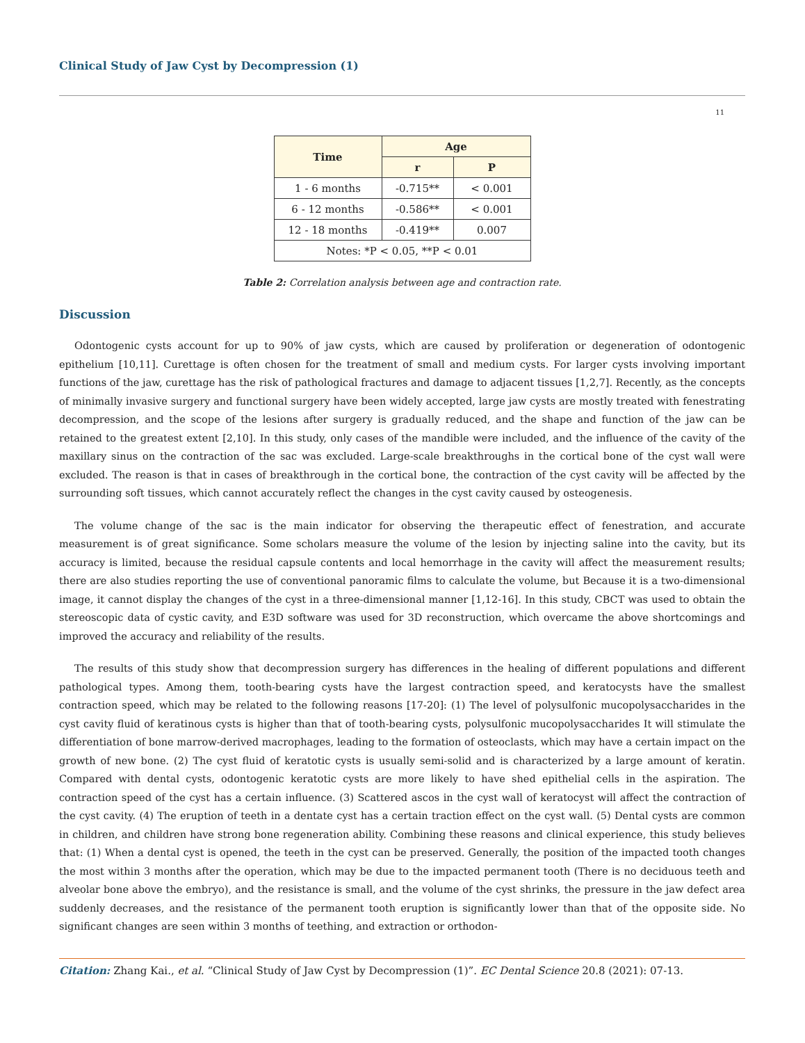Clinical Study of Jaw Cyst by Decompression (1)
11
| Time | Age | |
| --- | --- | --- |
| | r | P |
| 1 - 6 months | -0.715** | < 0.001 |
| 6 - 12 months | -0.586** | < 0.001 |
| 12 - 18 months | -0.419** | 0.007 |
| Notes: *P < 0.05, **P < 0.01 | | |
Table 2: Correlation analysis between age and contraction rate.
Discussion
Odontogenic cysts account for up to 90% of jaw cysts, which are caused by proliferation or degeneration of odontogenic epithelium [10,11]. Curettage is often chosen for the treatment of small and medium cysts. For larger cysts involving important functions of the jaw, curettage has the risk of pathological fractures and damage to adjacent tissues [1,2,7]. Recently, as the concepts of minimally invasive surgery and functional surgery have been widely accepted, large jaw cysts are mostly treated with fenestrating decompression, and the scope of the lesions after surgery is gradually reduced, and the shape and function of the jaw can be retained to the greatest extent [2,10]. In this study, only cases of the mandible were included, and the influence of the cavity of the maxillary sinus on the contraction of the sac was excluded. Large-scale breakthroughs in the cortical bone of the cyst wall were excluded. The reason is that in cases of breakthrough in the cortical bone, the contraction of the cyst cavity will be affected by the surrounding soft tissues, which cannot accurately reflect the changes in the cyst cavity caused by osteogenesis.
The volume change of the sac is the main indicator for observing the therapeutic effect of fenestration, and accurate measurement is of great significance. Some scholars measure the volume of the lesion by injecting saline into the cavity, but its accuracy is limited, because the residual capsule contents and local hemorrhage in the cavity will affect the measurement results; there are also studies reporting the use of conventional panoramic films to calculate the volume, but Because it is a two-dimensional image, it cannot display the changes of the cyst in a three-dimensional manner [1,12-16]. In this study, CBCT was used to obtain the stereoscopic data of cystic cavity, and E3D software was used for 3D reconstruction, which overcame the above shortcomings and improved the accuracy and reliability of the results.
The results of this study show that decompression surgery has differences in the healing of different populations and different pathological types. Among them, tooth-bearing cysts have the largest contraction speed, and keratocysts have the smallest contraction speed, which may be related to the following reasons [17-20]: (1) The level of polysulfonic mucopolysaccharides in the cyst cavity fluid of keratinous cysts is higher than that of tooth-bearing cysts, polysulfonic mucopolysaccharides It will stimulate the differentiation of bone marrow-derived macrophages, leading to the formation of osteoclasts, which may have a certain impact on the growth of new bone. (2) The cyst fluid of keratotic cysts is usually semi-solid and is characterized by a large amount of keratin. Compared with dental cysts, odontogenic keratotic cysts are more likely to have shed epithelial cells in the aspiration. The contraction speed of the cyst has a certain influence. (3) Scattered ascos in the cyst wall of keratocyst will affect the contraction of the cyst cavity. (4) The eruption of teeth in a dentate cyst has a certain traction effect on the cyst wall. (5) Dental cysts are common in children, and children have strong bone regeneration ability. Combining these reasons and clinical experience, this study believes that: (1) When a dental cyst is opened, the teeth in the cyst can be preserved. Generally, the position of the impacted tooth changes the most within 3 months after the operation, which may be due to the impacted permanent tooth (There is no deciduous teeth and alveolar bone above the embryo), and the resistance is small, and the volume of the cyst shrinks, the pressure in the jaw defect area suddenly decreases, and the resistance of the permanent tooth eruption is significantly lower than that of the opposite side. No significant changes are seen within 3 months of teething, and extraction or orthodon-
Citation: Zhang Kai., et al. “Clinical Study of Jaw Cyst by Decompression (1)”. EC Dental Science 20.8 (2021): 07-13.